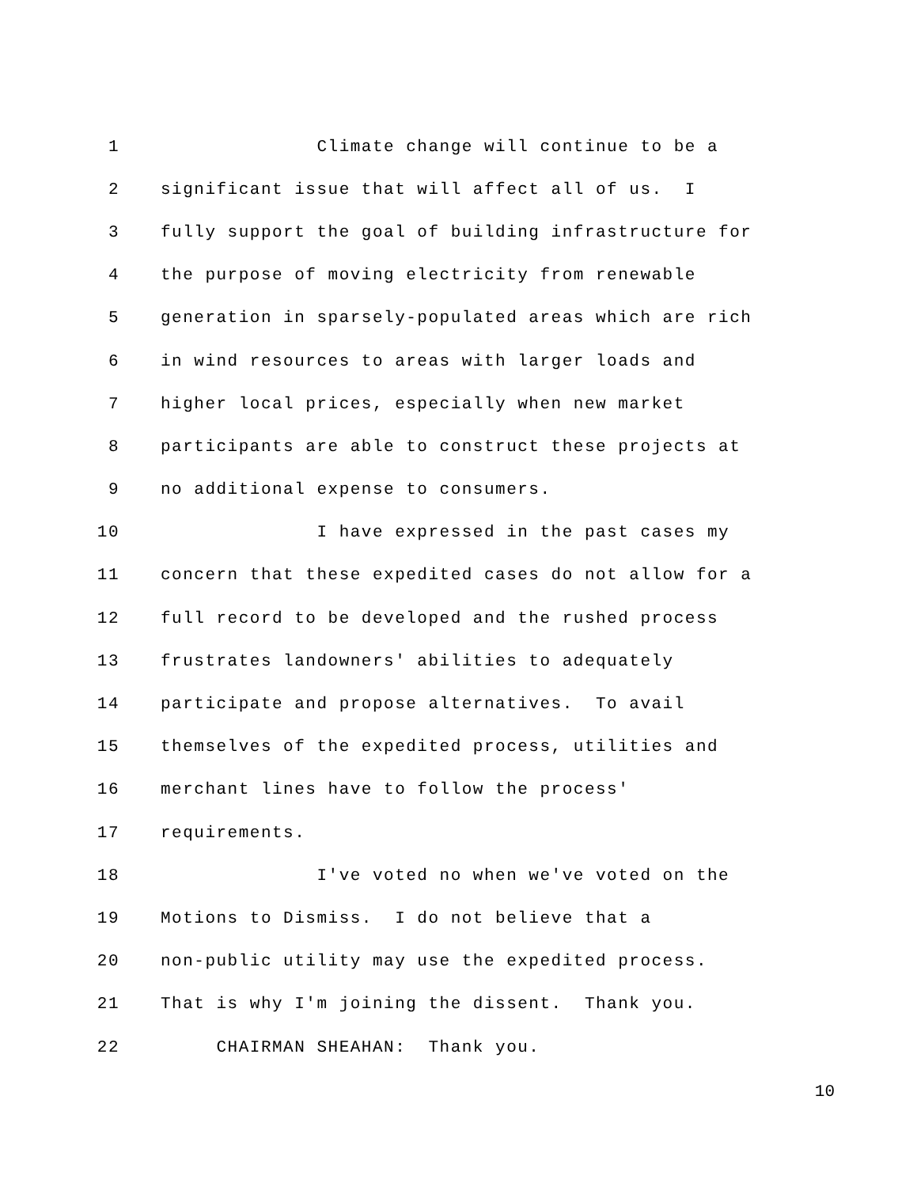1 Climate change will continue to be a
2 significant issue that will affect all of us. I
3 fully support the goal of building infrastructure for
4 the purpose of moving electricity from renewable
5 generation in sparsely-populated areas which are rich
6 in wind resources to areas with larger loads and
7 higher local prices, especially when new market
8 participants are able to construct these projects at
9 no additional expense to consumers.
10 I have expressed in the past cases my
11 concern that these expedited cases do not allow for a
12 full record to be developed and the rushed process
13 frustrates landowners' abilities to adequately
14 participate and propose alternatives. To avail
15 themselves of the expedited process, utilities and
16 merchant lines have to follow the process'
17 requirements.
18 I've voted no when we've voted on the
19 Motions to Dismiss. I do not believe that a
20 non-public utility may use the expedited process.
21 That is why I'm joining the dissent. Thank you.
22 CHAIRMAN SHEAHAN: Thank you.
10